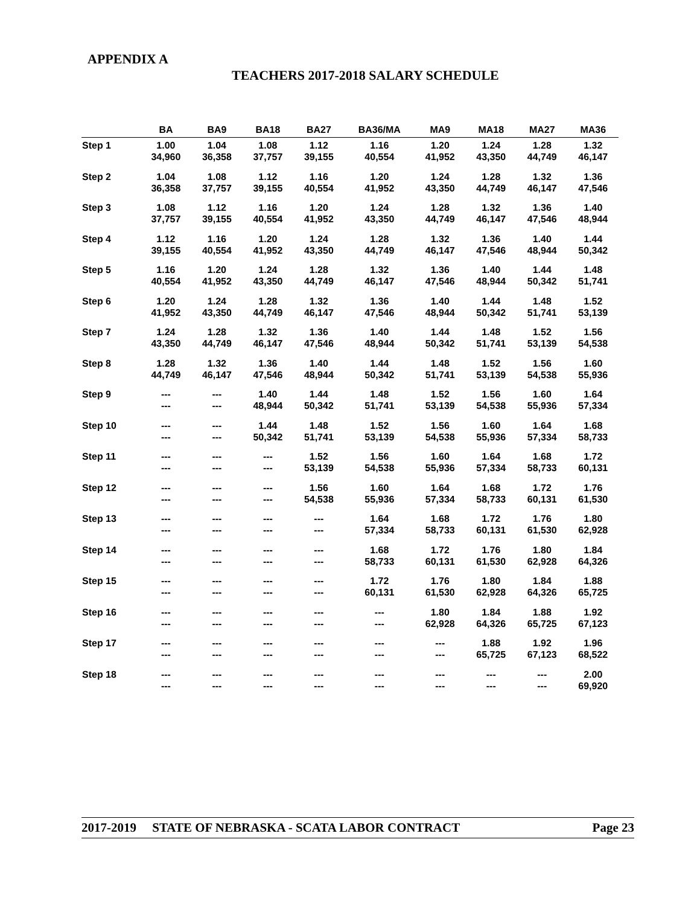APPENDIX A
TEACHERS 2017-2018 SALARY SCHEDULE
| | BA | BA9 | BA18 | BA27 | BA36/MA | MA9 | MA18 | MA27 | MA36 |
| --- | --- | --- | --- | --- | --- | --- | --- | --- | --- |
| Step 1 | 1.00 34,960 | 1.04 36,358 | 1.08 37,757 | 1.12 39,155 | 1.16 40,554 | 1.20 41,952 | 1.24 43,350 | 1.28 44,749 | 1.32 46,147 |
| Step 2 | 1.04 36,358 | 1.08 37,757 | 1.12 39,155 | 1.16 40,554 | 1.20 41,952 | 1.24 43,350 | 1.28 44,749 | 1.32 46,147 | 1.36 47,546 |
| Step 3 | 1.08 37,757 | 1.12 39,155 | 1.16 40,554 | 1.20 41,952 | 1.24 43,350 | 1.28 44,749 | 1.32 46,147 | 1.36 47,546 | 1.40 48,944 |
| Step 4 | 1.12 39,155 | 1.16 40,554 | 1.20 41,952 | 1.24 43,350 | 1.28 44,749 | 1.32 46,147 | 1.36 47,546 | 1.40 48,944 | 1.44 50,342 |
| Step 5 | 1.16 40,554 | 1.20 41,952 | 1.24 43,350 | 1.28 44,749 | 1.32 46,147 | 1.36 47,546 | 1.40 48,944 | 1.44 50,342 | 1.48 51,741 |
| Step 6 | 1.20 41,952 | 1.24 43,350 | 1.28 44,749 | 1.32 46,147 | 1.36 47,546 | 1.40 48,944 | 1.44 50,342 | 1.48 51,741 | 1.52 53,139 |
| Step 7 | 1.24 43,350 | 1.28 44,749 | 1.32 46,147 | 1.36 47,546 | 1.40 48,944 | 1.44 50,342 | 1.48 51,741 | 1.52 53,139 | 1.56 54,538 |
| Step 8 | 1.28 44,749 | 1.32 46,147 | 1.36 47,546 | 1.40 48,944 | 1.44 50,342 | 1.48 51,741 | 1.52 53,139 | 1.56 54,538 | 1.60 55,936 |
| Step 9 | --- --- | --- --- | 1.40 48,944 | 1.44 50,342 | 1.48 51,741 | 1.52 53,139 | 1.56 54,538 | 1.60 55,936 | 1.64 57,334 |
| Step 10 | --- --- | --- --- | 1.44 50,342 | 1.48 51,741 | 1.52 53,139 | 1.56 54,538 | 1.60 55,936 | 1.64 57,334 | 1.68 58,733 |
| Step 11 | --- --- | --- --- | --- --- | 1.52 53,139 | 1.56 54,538 | 1.60 55,936 | 1.64 57,334 | 1.68 58,733 | 1.72 60,131 |
| Step 12 | --- --- | --- --- | --- --- | 1.56 54,538 | 1.60 55,936 | 1.64 57,334 | 1.68 58,733 | 1.72 60,131 | 1.76 61,530 |
| Step 13 | --- --- | --- --- | --- --- | --- --- | 1.64 57,334 | 1.68 58,733 | 1.72 60,131 | 1.76 61,530 | 1.80 62,928 |
| Step 14 | --- --- | --- --- | --- --- | --- --- | 1.68 58,733 | 1.72 60,131 | 1.76 61,530 | 1.80 62,928 | 1.84 64,326 |
| Step 15 | --- --- | --- --- | --- --- | --- --- | 1.72 60,131 | 1.76 61,530 | 1.80 62,928 | 1.84 64,326 | 1.88 65,725 |
| Step 16 | --- --- | --- --- | --- --- | --- --- | --- --- | 1.80 62,928 | 1.84 64,326 | 1.88 65,725 | 1.92 67,123 |
| Step 17 | --- --- | --- --- | --- --- | --- --- | --- --- | --- --- | 1.88 65,725 | 1.92 67,123 | 1.96 68,522 |
| Step 18 | --- --- | --- --- | --- --- | --- --- | --- --- | --- --- | --- --- | --- --- | 2.00 69,920 |
2017-2019 STATE OF NEBRASKA - SCATA LABOR CONTRACT Page 23